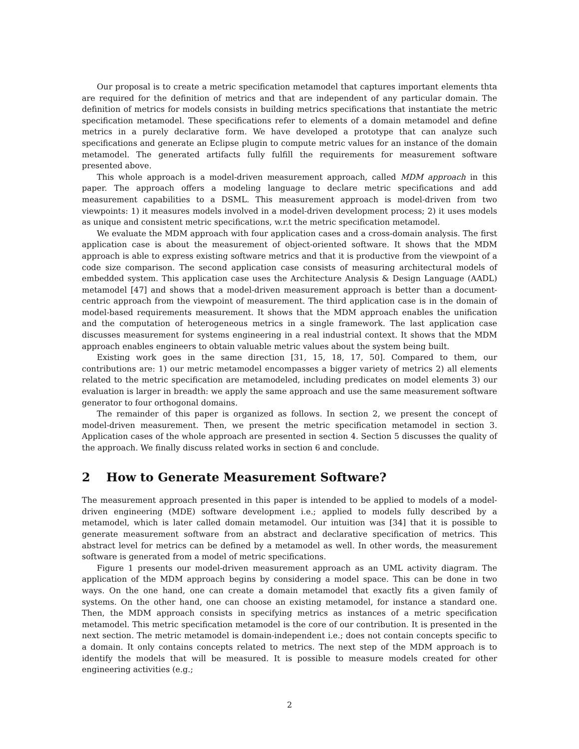Our proposal is to create a metric specification metamodel that captures important elements thta are required for the definition of metrics and that are independent of any particular domain. The definition of metrics for models consists in building metrics specifications that instantiate the metric specification metamodel. These specifications refer to elements of a domain metamodel and define metrics in a purely declarative form. We have developed a prototype that can analyze such specifications and generate an Eclipse plugin to compute metric values for an instance of the domain metamodel. The generated artifacts fully fulfill the requirements for measurement software presented above.
This whole approach is a model-driven measurement approach, called MDM approach in this paper. The approach offers a modeling language to declare metric specifications and add measurement capabilities to a DSML. This measurement approach is model-driven from two viewpoints: 1) it measures models involved in a model-driven development process; 2) it uses models as unique and consistent metric specifications, w.r.t the metric specification metamodel.
We evaluate the MDM approach with four application cases and a cross-domain analysis. The first application case is about the measurement of object-oriented software. It shows that the MDM approach is able to express existing software metrics and that it is productive from the viewpoint of a code size comparison. The second application case consists of measuring architectural models of embedded system. This application case uses the Architecture Analysis & Design Language (AADL) metamodel [47] and shows that a model-driven measurement approach is better than a document-centric approach from the viewpoint of measurement. The third application case is in the domain of model-based requirements measurement. It shows that the MDM approach enables the unification and the computation of heterogeneous metrics in a single framework. The last application case discusses measurement for systems engineering in a real industrial context. It shows that the MDM approach enables engineers to obtain valuable metric values about the system being built.
Existing work goes in the same direction [31, 15, 18, 17, 50]. Compared to them, our contributions are: 1) our metric metamodel encompasses a bigger variety of metrics 2) all elements related to the metric specification are metamodeled, including predicates on model elements 3) our evaluation is larger in breadth: we apply the same approach and use the same measurement software generator to four orthogonal domains.
The remainder of this paper is organized as follows. In section 2, we present the concept of model-driven measurement. Then, we present the metric specification metamodel in section 3. Application cases of the whole approach are presented in section 4. Section 5 discusses the quality of the approach. We finally discuss related works in section 6 and conclude.
2 How to Generate Measurement Software?
The measurement approach presented in this paper is intended to be applied to models of a model-driven engineering (MDE) software development i.e.; applied to models fully described by a metamodel, which is later called domain metamodel. Our intuition was [34] that it is possible to generate measurement software from an abstract and declarative specification of metrics. This abstract level for metrics can be defined by a metamodel as well. In other words, the measurement software is generated from a model of metric specifications.
Figure 1 presents our model-driven measurement approach as an UML activity diagram. The application of the MDM approach begins by considering a model space. This can be done in two ways. On the one hand, one can create a domain metamodel that exactly fits a given family of systems. On the other hand, one can choose an existing metamodel, for instance a standard one. Then, the MDM approach consists in specifying metrics as instances of a metric specification metamodel. This metric specification metamodel is the core of our contribution. It is presented in the next section. The metric metamodel is domain-independent i.e.; does not contain concepts specific to a domain. It only contains concepts related to metrics. The next step of the MDM approach is to identify the models that will be measured. It is possible to measure models created for other engineering activities (e.g.;
2